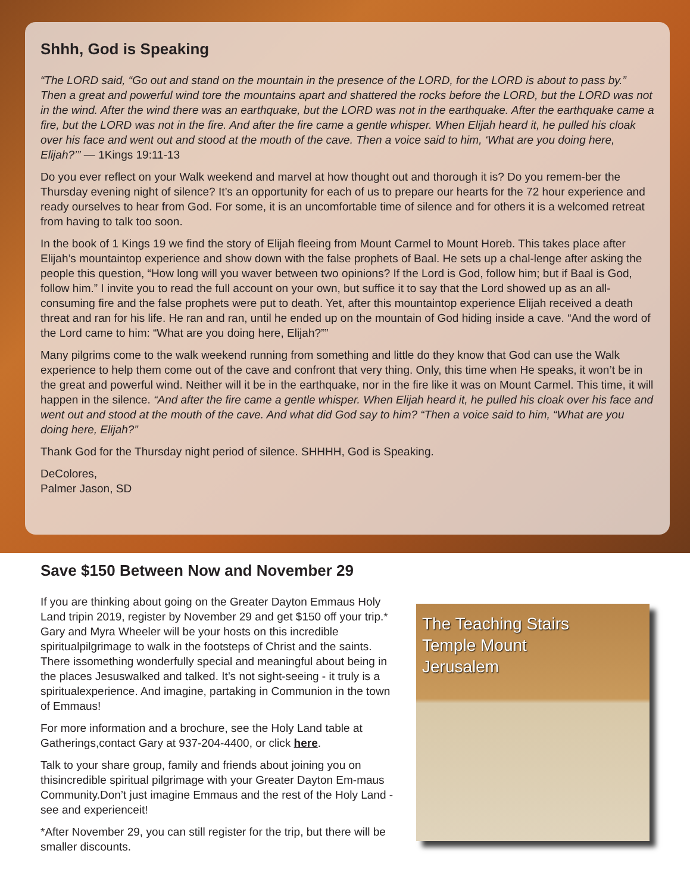Shhh, God is Speaking
“The LORD said, “Go out and stand on the mountain in the presence of the LORD, for the LORD is about to pass by.” Then a great and powerful wind tore the mountains apart and shattered the rocks before the LORD, but the LORD was not in the wind. After the wind there was an earthquake, but the LORD was not in the earthquake. After the earthquake came a fire, but the LORD was not in the fire. And after the fire came a gentle whisper. When Elijah heard it, he pulled his cloak over his face and went out and stood at the mouth of the cave. Then a voice said to him, ‘What are you doing here, Elijah?’” — 1Kings 19:11-13
Do you ever reflect on your Walk weekend and marvel at how thought out and thorough it is? Do you remem-ber the Thursday evening night of silence? It’s an opportunity for each of us to prepare our hearts for the 72 hour experience and ready ourselves to hear from God. For some, it is an uncomfortable time of silence and for others it is a welcomed retreat from having to talk too soon.
In the book of 1 Kings 19 we find the story of Elijah fleeing from Mount Carmel to Mount Horeb. This takes place after Elijah’s mountaintop experience and show down with the false prophets of Baal. He sets up a chal-lenge after asking the people this question, “How long will you waver between two opinions? If the Lord is God, follow him; but if Baal is God, follow him.” I invite you to read the full account on your own, but suffice it to say that the Lord showed up as an all-consuming fire and the false prophets were put to death. Yet, after this mountaintop experience Elijah received a death threat and ran for his life. He ran and ran, until he ended up on the mountain of God hiding inside a cave. “And the word of the Lord came to him: “What are you doing here, Elijah?””
Many pilgrims come to the walk weekend running from something and little do they know that God can use the Walk experience to help them come out of the cave and confront that very thing. Only, this time when He speaks, it won’t be in the great and powerful wind. Neither will it be in the earthquake, nor in the fire like it was on Mount Carmel. This time, it will happen in the silence. “And after the fire came a gentle whisper. When Elijah heard it, he pulled his cloak over his face and went out and stood at the mouth of the cave. And what did God say to him? “Then a voice said to him, “What are you doing here, Elijah?”
Thank God for the Thursday night period of silence. SHHHH, God is Speaking.
DeColores,
Palmer Jason, SD
Save $150 Between Now and November 29
If you are thinking about going on the Greater Dayton Emmaus Holy Land tripin 2019, register by November 29 and get $150 off your trip.* Gary and Myra Wheeler will be your hosts on this incredible spiritualpilgrimage to walk in the footsteps of Christ and the saints. There issomething wonderfully special and meaningful about being in the places Jesuswalked and talked. It’s not sight-seeing - it truly is a spiritualexperience. And imagine, partaking in Communion in the town of Emmaus!
For more information and a brochure, see the Holy Land table at Gatherings,contact Gary at 937-204-4400, or click here.
Talk to your share group, family and friends about joining you on thisincredible spiritual pilgrimage with your Greater Dayton Em-maus Community.Don’t just imagine Emmaus and the rest of the Holy Land - see and experienceit!
*After November 29, you can still register for the trip, but there will be smaller discounts.
The Teaching Stairs
Temple Mount
Jerusalem